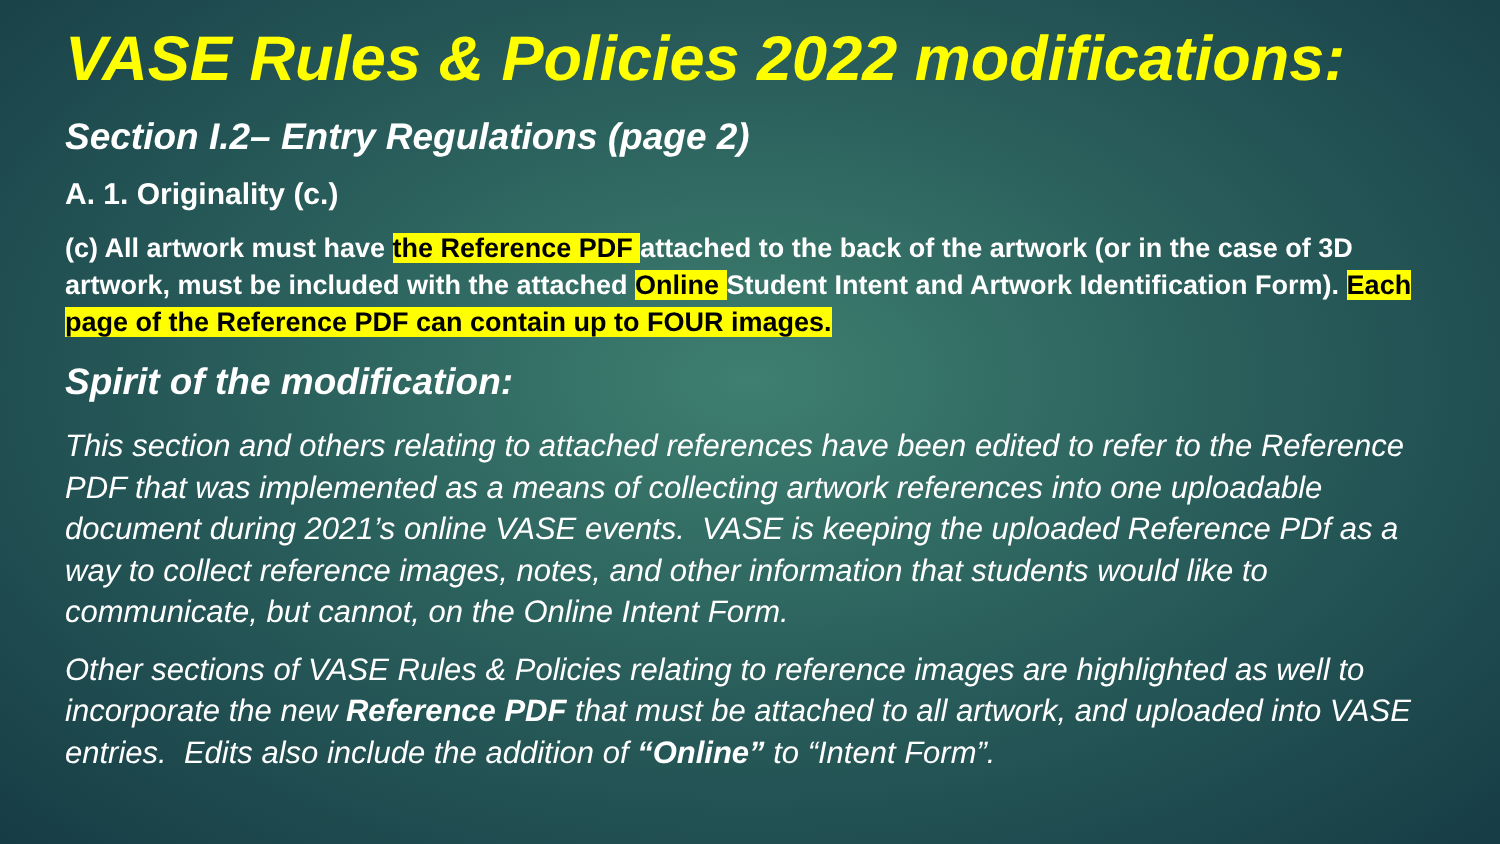VASE Rules & Policies 2022 modifications:
Section I.2– Entry Regulations (page 2)
A. 1. Originality (c.)
(c) All artwork must have the Reference PDF attached to the back of the artwork (or in the case of 3D artwork, must be included with the attached Online Student Intent and Artwork Identification Form). Each page of the Reference PDF can contain up to FOUR images.
Spirit of the modification:
This section and others relating to attached references have been edited to refer to the Reference PDF that was implemented as a means of collecting artwork references into one uploadable document during 2021’s online VASE events. VASE is keeping the uploaded Reference PDf as a way to collect reference images, notes, and other information that students would like to communicate, but cannot, on the Online Intent Form.
Other sections of VASE Rules & Policies relating to reference images are highlighted as well to incorporate the new Reference PDF that must be attached to all artwork, and uploaded into VASE entries. Edits also include the addition of “Online” to “Intent Form”.